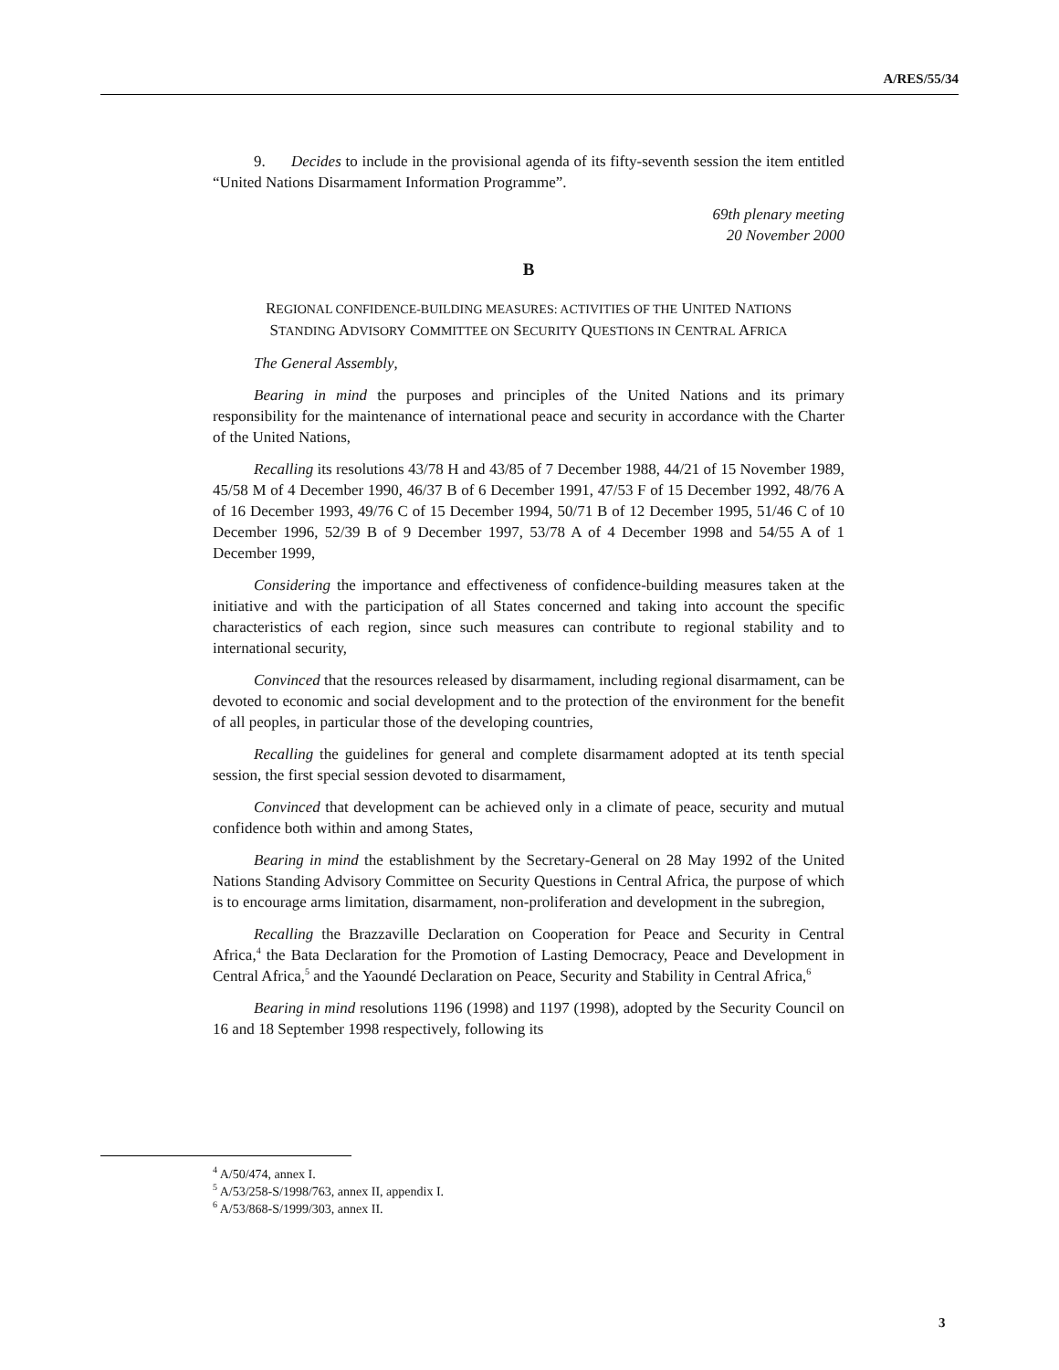A/RES/55/34
9. Decides to include in the provisional agenda of its fifty-seventh session the item entitled “United Nations Disarmament Information Programme”.
69th plenary meeting
20 November 2000
B
REGIONAL CONFIDENCE-BUILDING MEASURES: ACTIVITIES OF THE UNITED NATIONS
STANDING ADVISORY COMMITTEE ON SECURITY QUESTIONS IN CENTRAL AFRICA
The General Assembly,
Bearing in mind the purposes and principles of the United Nations and its primary responsibility for the maintenance of international peace and security in accordance with the Charter of the United Nations,
Recalling its resolutions 43/78 H and 43/85 of 7 December 1988, 44/21 of 15 November 1989, 45/58 M of 4 December 1990, 46/37 B of 6 December 1991, 47/53 F of 15 December 1992, 48/76 A of 16 December 1993, 49/76 C of 15 December 1994, 50/71 B of 12 December 1995, 51/46 C of 10 December 1996, 52/39 B of 9 December 1997, 53/78 A of 4 December 1998 and 54/55 A of 1 December 1999,
Considering the importance and effectiveness of confidence-building measures taken at the initiative and with the participation of all States concerned and taking into account the specific characteristics of each region, since such measures can contribute to regional stability and to international security,
Convinced that the resources released by disarmament, including regional disarmament, can be devoted to economic and social development and to the protection of the environment for the benefit of all peoples, in particular those of the developing countries,
Recalling the guidelines for general and complete disarmament adopted at its tenth special session, the first special session devoted to disarmament,
Convinced that development can be achieved only in a climate of peace, security and mutual confidence both within and among States,
Bearing in mind the establishment by the Secretary-General on 28 May 1992 of the United Nations Standing Advisory Committee on Security Questions in Central Africa, the purpose of which is to encourage arms limitation, disarmament, non-proliferation and development in the subregion,
Recalling the Brazzaville Declaration on Cooperation for Peace and Security in Central Africa,<sup>4</sup> the Bata Declaration for the Promotion of Lasting Democracy, Peace and Development in Central Africa,<sup>5</sup> and the Yaoundé Declaration on Peace, Security and Stability in Central Africa,<sup>6</sup>
Bearing in mind resolutions 1196 (1998) and 1197 (1998), adopted by the Security Council on 16 and 18 September 1998 respectively, following its
<sup>4</sup> A/50/474, annex I.
<sup>5</sup> A/53/258-S/1998/763, annex II, appendix I.
<sup>6</sup> A/53/868-S/1999/303, annex II.
3